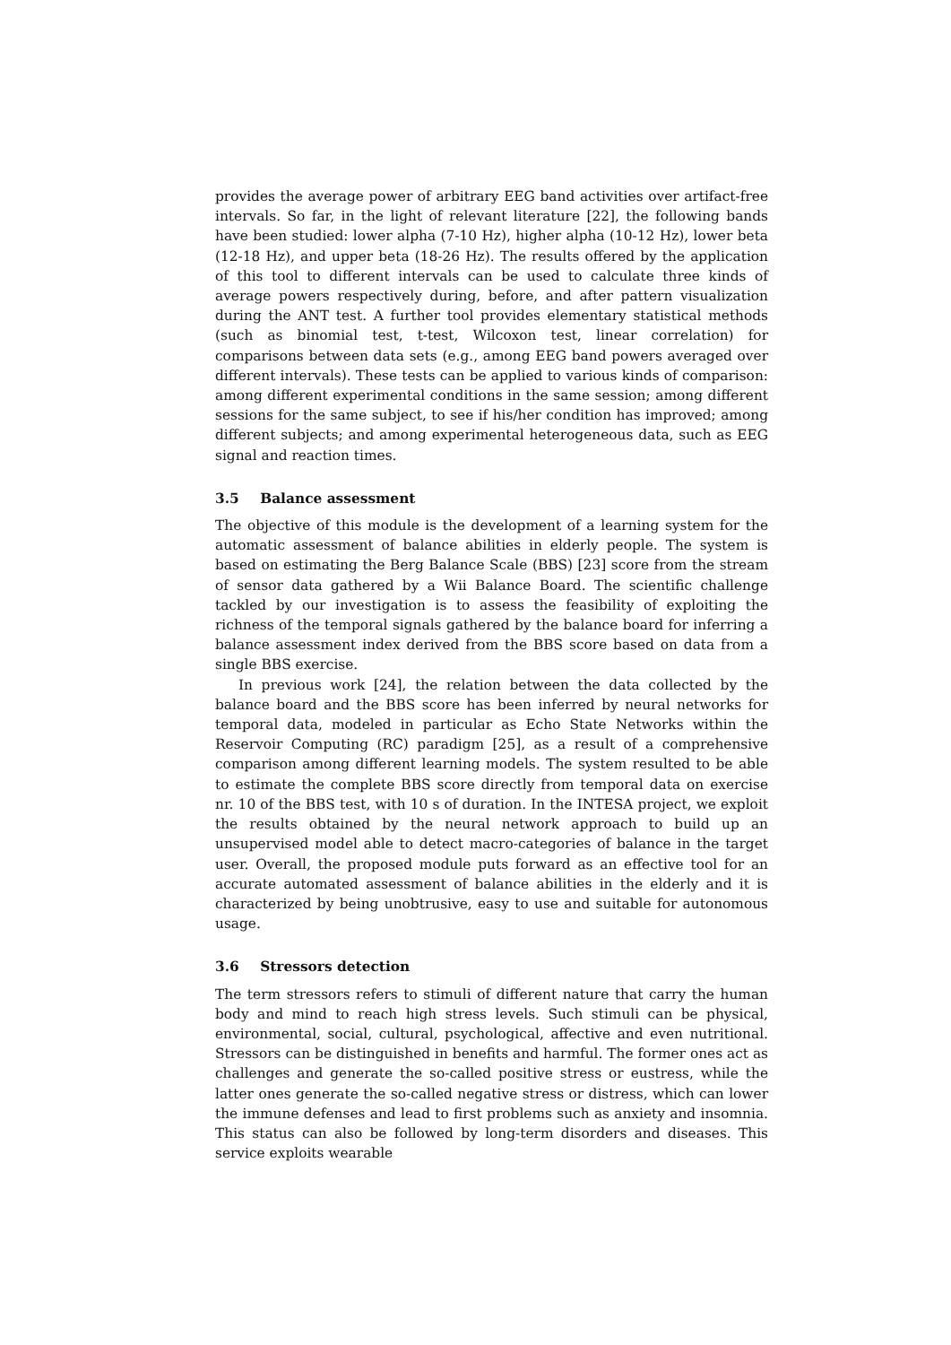provides the average power of arbitrary EEG band activities over artifact-free intervals. So far, in the light of relevant literature [22], the following bands have been studied: lower alpha (7-10 Hz), higher alpha (10-12 Hz), lower beta (12-18 Hz), and upper beta (18-26 Hz). The results offered by the application of this tool to different intervals can be used to calculate three kinds of average powers respectively during, before, and after pattern visualization during the ANT test. A further tool provides elementary statistical methods (such as binomial test, t-test, Wilcoxon test, linear correlation) for comparisons between data sets (e.g., among EEG band powers averaged over different intervals). These tests can be applied to various kinds of comparison: among different experimental conditions in the same session; among different sessions for the same subject, to see if his/her condition has improved; among different subjects; and among experimental heterogeneous data, such as EEG signal and reaction times.
3.5 Balance assessment
The objective of this module is the development of a learning system for the automatic assessment of balance abilities in elderly people. The system is based on estimating the Berg Balance Scale (BBS) [23] score from the stream of sensor data gathered by a Wii Balance Board. The scientific challenge tackled by our investigation is to assess the feasibility of exploiting the richness of the temporal signals gathered by the balance board for inferring a balance assessment index derived from the BBS score based on data from a single BBS exercise.
In previous work [24], the relation between the data collected by the balance board and the BBS score has been inferred by neural networks for temporal data, modeled in particular as Echo State Networks within the Reservoir Computing (RC) paradigm [25], as a result of a comprehensive comparison among different learning models. The system resulted to be able to estimate the complete BBS score directly from temporal data on exercise nr. 10 of the BBS test, with 10 s of duration. In the INTESA project, we exploit the results obtained by the neural network approach to build up an unsupervised model able to detect macro-categories of balance in the target user. Overall, the proposed module puts forward as an effective tool for an accurate automated assessment of balance abilities in the elderly and it is characterized by being unobtrusive, easy to use and suitable for autonomous usage.
3.6 Stressors detection
The term stressors refers to stimuli of different nature that carry the human body and mind to reach high stress levels. Such stimuli can be physical, environmental, social, cultural, psychological, affective and even nutritional. Stressors can be distinguished in benefits and harmful. The former ones act as challenges and generate the so-called positive stress or eustress, while the latter ones generate the so-called negative stress or distress, which can lower the immune defenses and lead to first problems such as anxiety and insomnia. This status can also be followed by long-term disorders and diseases. This service exploits wearable